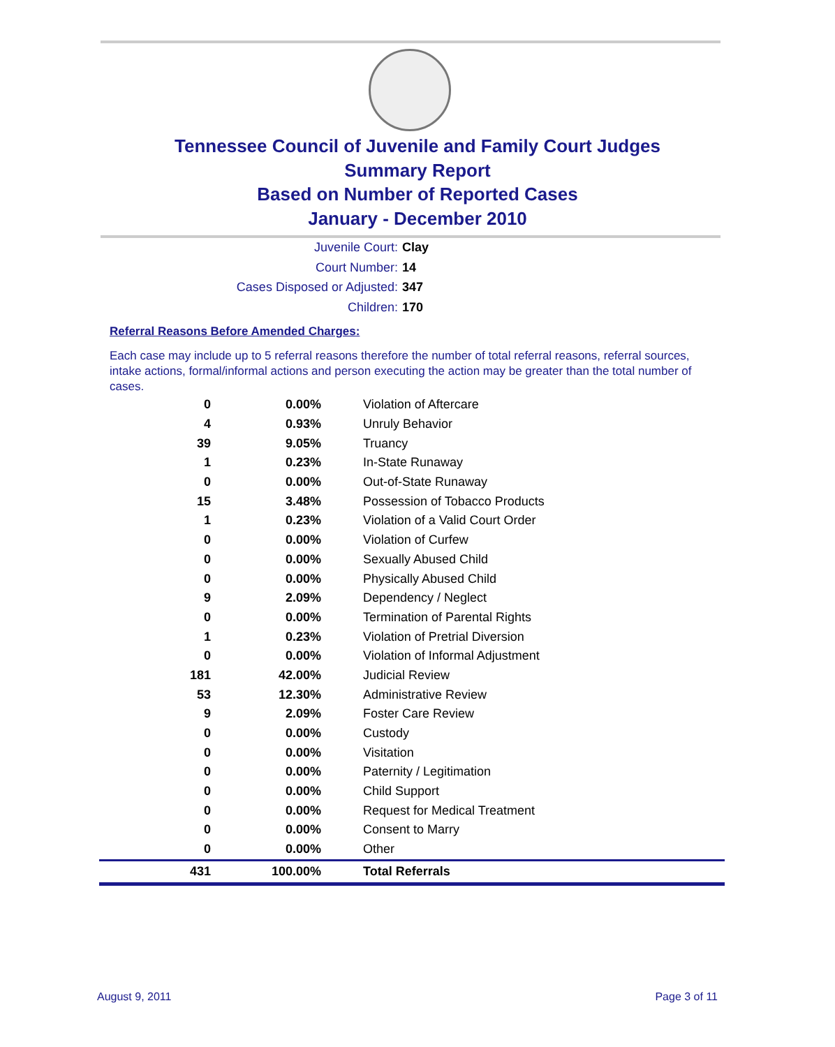Tennessee Council of Juvenile and Family Court Judges
Summary Report
Based on Number of Reported Cases
January - December 2010
Juvenile Court: Clay
Court Number: 14
Cases Disposed or Adjusted: 347
Children: 170
Referral Reasons Before Amended Charges:
Each case may include up to 5 referral reasons therefore the number of total referral reasons, referral sources, intake actions, formal/informal actions and person executing the action may be greater than the total number of cases.
| 0 | 0.00% | Violation of Aftercare |
| 4 | 0.93% | Unruly Behavior |
| 39 | 9.05% | Truancy |
| 1 | 0.23% | In-State Runaway |
| 0 | 0.00% | Out-of-State Runaway |
| 15 | 3.48% | Possession of Tobacco Products |
| 1 | 0.23% | Violation of a Valid Court Order |
| 0 | 0.00% | Violation of Curfew |
| 0 | 0.00% | Sexually Abused Child |
| 0 | 0.00% | Physically Abused Child |
| 9 | 2.09% | Dependency / Neglect |
| 0 | 0.00% | Termination of Parental Rights |
| 1 | 0.23% | Violation of Pretrial Diversion |
| 0 | 0.00% | Violation of Informal Adjustment |
| 181 | 42.00% | Judicial Review |
| 53 | 12.30% | Administrative Review |
| 9 | 2.09% | Foster Care Review |
| 0 | 0.00% | Custody |
| 0 | 0.00% | Visitation |
| 0 | 0.00% | Paternity / Legitimation |
| 0 | 0.00% | Child Support |
| 0 | 0.00% | Request for Medical Treatment |
| 0 | 0.00% | Consent to Marry |
| 0 | 0.00% | Other |
| 431 | 100.00% | Total Referrals |
August 9, 2011 Page 3 of 11